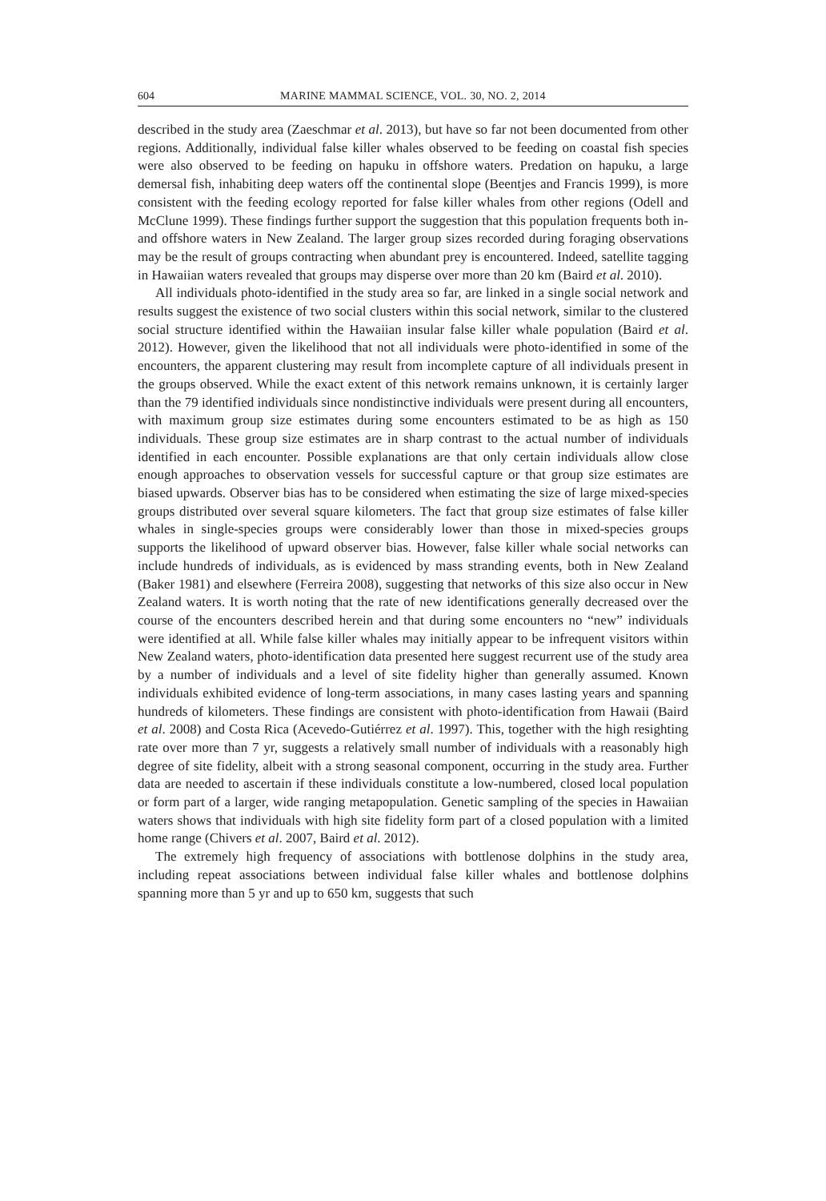604 MARINE MAMMAL SCIENCE, VOL. 30, NO. 2, 2014
described in the study area (Zaeschmar et al. 2013), but have so far not been documented from other regions. Additionally, individual false killer whales observed to be feeding on coastal fish species were also observed to be feeding on hapuku in offshore waters. Predation on hapuku, a large demersal fish, inhabiting deep waters off the continental slope (Beentjes and Francis 1999), is more consistent with the feeding ecology reported for false killer whales from other regions (Odell and McClune 1999). These findings further support the suggestion that this population frequents both in- and offshore waters in New Zealand. The larger group sizes recorded during foraging observations may be the result of groups contracting when abundant prey is encountered. Indeed, satellite tagging in Hawaiian waters revealed that groups may disperse over more than 20 km (Baird et al. 2010).
All individuals photo-identified in the study area so far, are linked in a single social network and results suggest the existence of two social clusters within this social network, similar to the clustered social structure identified within the Hawaiian insular false killer whale population (Baird et al. 2012). However, given the likelihood that not all individuals were photo-identified in some of the encounters, the apparent clustering may result from incomplete capture of all individuals present in the groups observed. While the exact extent of this network remains unknown, it is certainly larger than the 79 identified individuals since nondistinctive individuals were present during all encounters, with maximum group size estimates during some encounters estimated to be as high as 150 individuals. These group size estimates are in sharp contrast to the actual number of individuals identified in each encounter. Possible explanations are that only certain individuals allow close enough approaches to observation vessels for successful capture or that group size estimates are biased upwards. Observer bias has to be considered when estimating the size of large mixed-species groups distributed over several square kilometers. The fact that group size estimates of false killer whales in single-species groups were considerably lower than those in mixed-species groups supports the likelihood of upward observer bias. However, false killer whale social networks can include hundreds of individuals, as is evidenced by mass stranding events, both in New Zealand (Baker 1981) and elsewhere (Ferreira 2008), suggesting that networks of this size also occur in New Zealand waters. It is worth noting that the rate of new identifications generally decreased over the course of the encounters described herein and that during some encounters no “new” individuals were identified at all. While false killer whales may initially appear to be infrequent visitors within New Zealand waters, photo-identification data presented here suggest recurrent use of the study area by a number of individuals and a level of site fidelity higher than generally assumed. Known individuals exhibited evidence of long-term associations, in many cases lasting years and spanning hundreds of kilometers. These findings are consistent with photo-identification from Hawaii (Baird et al. 2008) and Costa Rica (Acevedo-Gutiérrez et al. 1997). This, together with the high resighting rate over more than 7 yr, suggests a relatively small number of individuals with a reasonably high degree of site fidelity, albeit with a strong seasonal component, occurring in the study area. Further data are needed to ascertain if these individuals constitute a low-numbered, closed local population or form part of a larger, wide ranging metapopulation. Genetic sampling of the species in Hawaiian waters shows that individuals with high site fidelity form part of a closed population with a limited home range (Chivers et al. 2007, Baird et al. 2012).
The extremely high frequency of associations with bottlenose dolphins in the study area, including repeat associations between individual false killer whales and bottlenose dolphins spanning more than 5 yr and up to 650 km, suggests that such